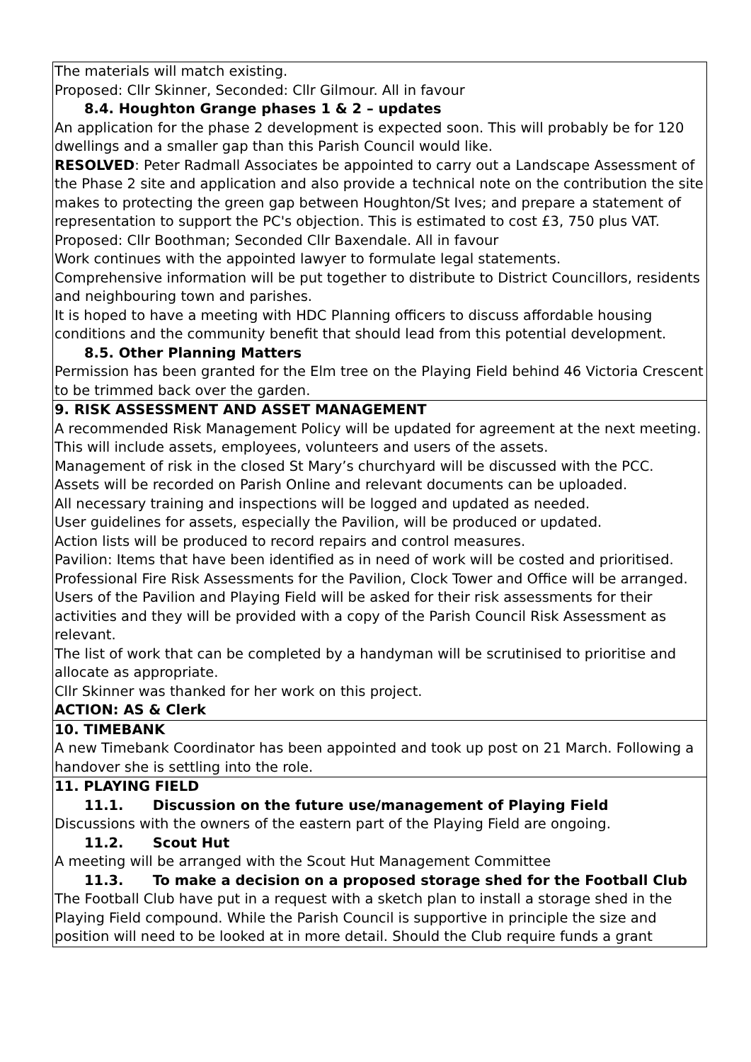| The materials will match existing. Proposed: Cllr Skinner, Seconded: Cllr Gilmour. All in favour 8.4. Houghton Grange phases 1 & 2 – updates An application for the phase 2 development is expected soon. This will probably be for 120 dwellings and a smaller gap than this Parish Council would like. RESOLVED : Peter Radmall Associates be appointed to carry out a Landscape Assessment of the Phase 2 site and application and also provide a technical note on the contribution the site makes to protecting the green gap between Houghton/St Ives; and prepare a statement of representation to support the PC's objection. This is estimated to cost £3, 750 plus VAT. Proposed: Cllr Boothman; Seconded Cllr Baxendale. All in favour Work continues with the appointed lawyer to formulate legal statements. Comprehensive information will be put together to distribute to District Councillors, residents and neighbouring town and parishes. It is hoped to have a meeting with HDC Planning officers to discuss affordable housing conditions and the community benefit that should lead from this potential development. 8.5. Other Planning Matters Permission has been granted for the Elm tree on the Playing Field behind 46 Victoria Crescent to be trimmed back over the garden. |
| 9. RISK ASSESSMENT AND ASSET MANAGEMENT A recommended Risk Management Policy will be updated for agreement at the next meeting. This will include assets, employees, volunteers and users of the assets. Management of risk in the closed St Mary’s churchyard will be discussed with the PCC. Assets will be recorded on Parish Online and relevant documents can be uploaded. All necessary training and inspections will be logged and updated as needed. User guidelines for assets, especially the Pavilion, will be produced or updated. Action lists will be produced to record repairs and control measures. Pavilion: Items that have been identified as in need of work will be costed and prioritised. Professional Fire Risk Assessments for the Pavilion, Clock Tower and Office will be arranged. Users of the Pavilion and Playing Field will be asked for their risk assessments for their activities and they will be provided with a copy of the Parish Council Risk Assessment as relevant. The list of work that can be completed by a handyman will be scrutinised to prioritise and allocate as appropriate. Cllr Skinner was thanked for her work on this project. ACTION: AS & Clerk |
| 10. TIMEBANK A new Timebank Coordinator has been appointed and took up post on 21 March. Following a handover she is settling into the role. |
| 11. PLAYING FIELD 11.1. Discussion on the future use/management of Playing Field Discussions with the owners of the eastern part of the Playing Field are ongoing. 11.2. Scout Hut A meeting will be arranged with the Scout Hut Management Committee 11.3. To make a decision on a proposed storage shed for the Football Club The Football Club have put in a request with a sketch plan to install a storage shed in the Playing Field compound. While the Parish Council is supportive in principle the size and position will need to be looked at in more detail. Should the Club require funds a grant |